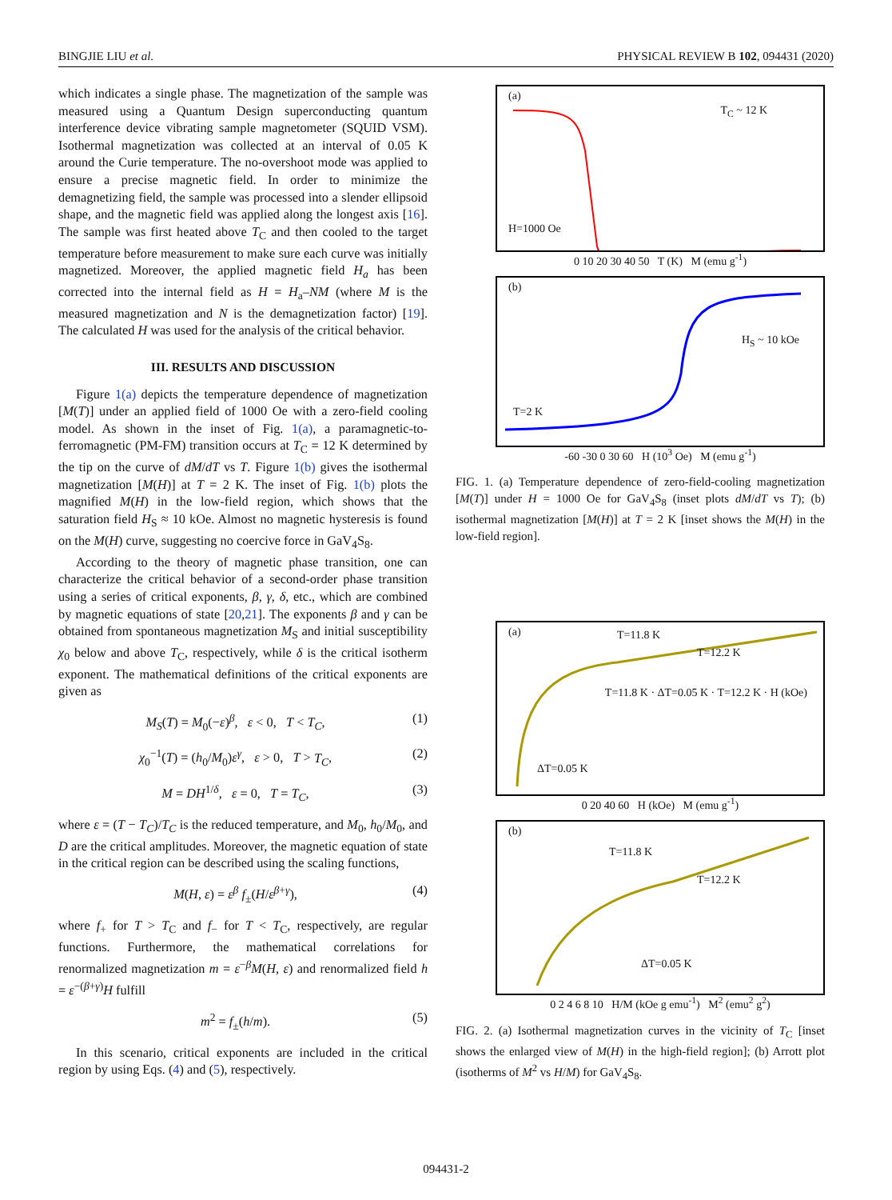BINGJIE LIU et al. PHYSICAL REVIEW B 102, 094431 (2020)
which indicates a single phase. The magnetization of the sample was measured using a Quantum Design superconducting quantum interference device vibrating sample magnetometer (SQUID VSM). Isothermal magnetization was collected at an interval of 0.05 K around the Curie temperature. The no-overshoot mode was applied to ensure a precise magnetic field. In order to minimize the demagnetizing field, the sample was processed into a slender ellipsoid shape, and the magnetic field was applied along the longest axis [16]. The sample was first heated above T<sub>C</sub> and then cooled to the target temperature before measurement to make sure each curve was initially magnetized. Moreover, the applied magnetic field H<sub>a</sub> has been corrected into the internal field as H = H<sub>a</sub>–NM (where M is the measured magnetization and N is the demagnetization factor) [19]. The calculated H was used for the analysis of the critical behavior.
III. RESULTS AND DISCUSSION
Figure 1(a) depicts the temperature dependence of magnetization [M(T)] under an applied field of 1000 Oe with a zero-field cooling model. As shown in the inset of Fig. 1(a), a paramagnetic-to-ferromagnetic (PM-FM) transition occurs at T<sub>C</sub> = 12 K determined by the tip on the curve of dM/dT vs T. Figure 1(b) gives the isothermal magnetization [M(H)] at T = 2 K. The inset of Fig. 1(b) plots the magnified M(H) in the low-field region, which shows that the saturation field H<sub>S</sub> ≈ 10 kOe. Almost no magnetic hysteresis is found on the M(H) curve, suggesting no coercive force in GaV<sub>4</sub>S<sub>8</sub>.
According to the theory of magnetic phase transition, one can characterize the critical behavior of a second-order phase transition using a series of critical exponents, β, γ, δ, etc., which are combined by magnetic equations of state [20,21]. The exponents β and γ can be obtained from spontaneous magnetization M<sub>S</sub> and initial susceptibility χ<sub>0</sub> below and above T<sub>C</sub>, respectively, while δ is the critical isotherm exponent. The mathematical definitions of the critical exponents are given as
M<sub>S</sub>(T) = M<sub>0</sub>(−ε)<sup>β</sup>, ε < 0, T < T<sub>C</sub>, (1)
χ<sub>0</sub><sup>−1</sup>(T) = (h<sub>0</sub>/M<sub>0</sub>)ε<sup>γ</sup>, ε > 0, T > T<sub>C</sub>, (2)
M = DH<sup>1/δ</sup>, ε = 0, T = T<sub>C</sub>, (3)
where ε = (T − T<sub>C</sub>)/T<sub>C</sub> is the reduced temperature, and M<sub>0</sub>, h<sub>0</sub>/M<sub>0</sub>, and D are the critical amplitudes. Moreover, the magnetic equation of state in the critical region can be described using the scaling functions,
M(H, ε) = ε<sup>β</sup> f<sub>±</sub>(H/ε<sup>β+γ</sup>), (4)
where f<sub>+</sub> for T > T<sub>C</sub> and f<sub>−</sub> for T < T<sub>C</sub>, respectively, are regular functions. Furthermore, the mathematical correlations for renormalized magnetization m = ε<sup>−β</sup>M(H, ε) and renormalized field h = ε<sup>−(β+γ)</sup>H fulfill
m<sup>2</sup> = f<sub>±</sub>(h/m). (5)
In this scenario, critical exponents are included in the critical region by using Eqs. (4) and (5), respectively.
(a)
H=1000 Oe
T<sub>C</sub> ~ 12 K
0 10 20 30 40 50 T (K) M (emu g<sup>-1</sup>)
(b)
T=2 K
H<sub>S</sub> ~ 10 kOe
-60 -30 0 30 60 H (10<sup>3</sup> Oe) M (emu g<sup>-1</sup>)
FIG. 1. (a) Temperature dependence of zero-field-cooling magnetization [M(T)] under H = 1000 Oe for GaV<sub>4</sub>S<sub>8</sub> (inset plots dM/dT vs T); (b) isothermal magnetization [M(H)] at T = 2 K [inset shows the M(H) in the low-field region].
(a) T=11.8 K
T=12.2 K
ΔT=0.05 K
T=11.8 K · ΔT=0.05 K · T=12.2 K · H (kOe)
0 20 40 60 H (kOe) M (emu g<sup>-1</sup>)
(b)
T=11.8 K
T=12.2 K
ΔT=0.05 K
0 2 4 6 8 10 H/M (kOe g emu<sup>-1</sup>) M<sup>2</sup> (emu<sup>2</sup> g<sup>2</sup>)
FIG. 2. (a) Isothermal magnetization curves in the vicinity of T<sub>C</sub> [inset shows the enlarged view of M(H) in the high-field region]; (b) Arrott plot (isotherms of M<sup>2</sup> vs H/M) for GaV<sub>4</sub>S<sub>8</sub>.
094431-2